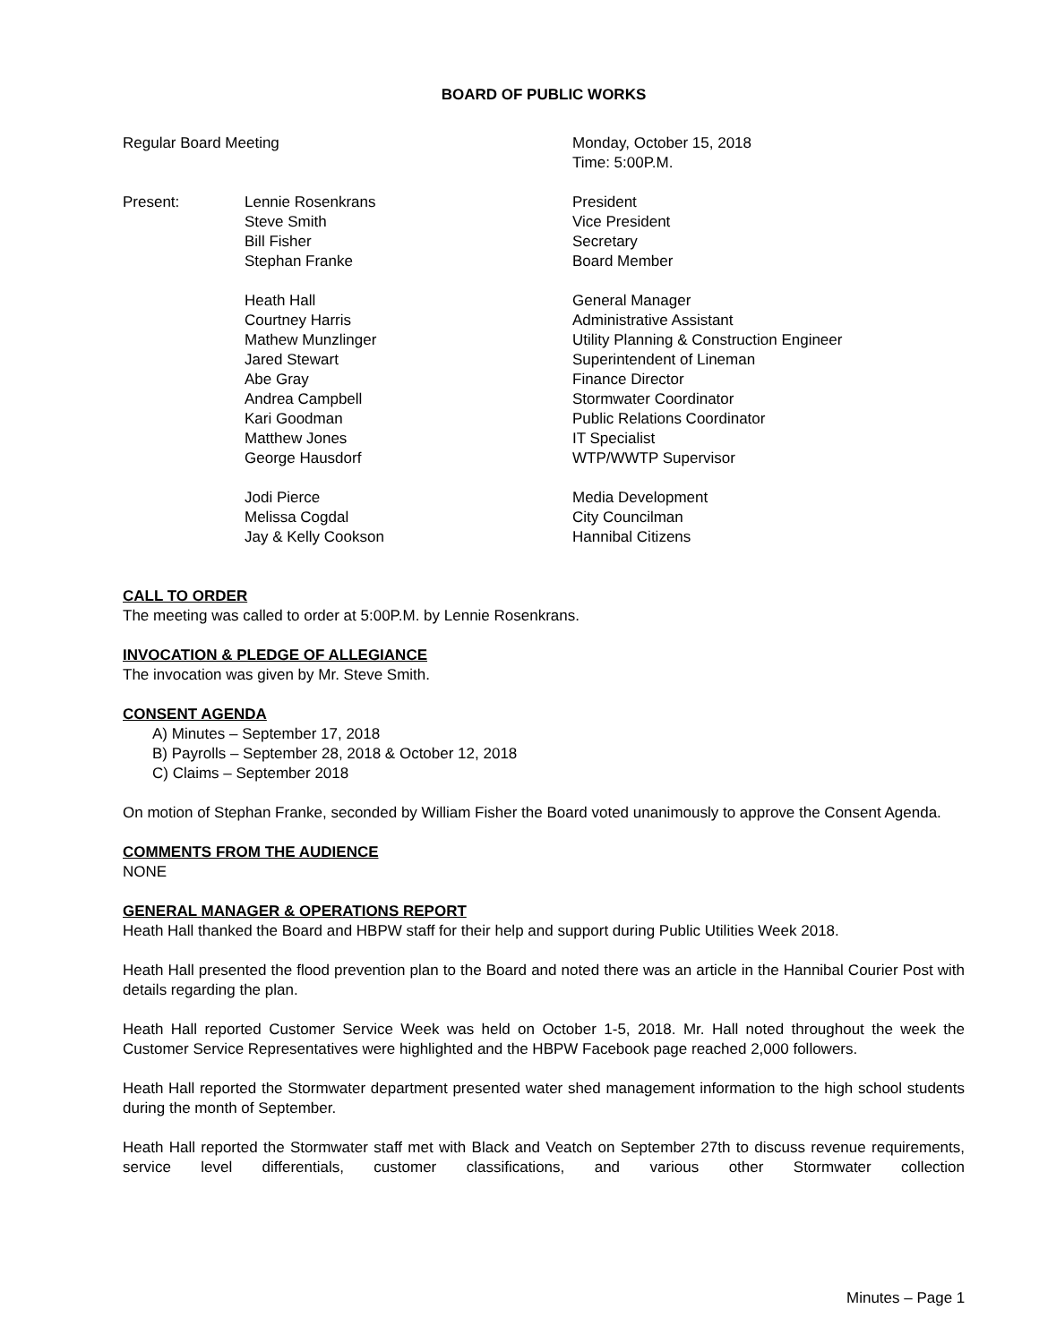BOARD OF PUBLIC WORKS
Regular Board Meeting Monday, October 15, 2018
Time: 5:00P.M.
Present: Lennie Rosenkrans
Steve Smith
Bill Fisher
Stephan Franke
President
Vice President
Secretary
Board Member
Heath Hall
Courtney Harris
Mathew Munzlinger
Jared Stewart
Abe Gray
Andrea Campbell
Kari Goodman
Matthew Jones
George Hausdorf
General Manager
Administrative Assistant
Utility Planning & Construction Engineer
Superintendent of Lineman
Finance Director
Stormwater Coordinator
Public Relations Coordinator
IT Specialist
WTP/WWTP Supervisor
Jodi Pierce
Melissa Cogdal
Jay & Kelly Cookson
Media Development
City Councilman
Hannibal Citizens
CALL TO ORDER
The meeting was called to order at 5:00P.M. by Lennie Rosenkrans.
INVOCATION & PLEDGE OF ALLEGIANCE
The invocation was given by Mr. Steve Smith.
CONSENT AGENDA
A) Minutes – September 17, 2018
B) Payrolls – September 28, 2018 & October 12, 2018
C) Claims – September 2018
On motion of Stephan Franke, seconded by William Fisher the Board voted unanimously to approve the Consent Agenda.
COMMENTS FROM THE AUDIENCE
NONE
GENERAL MANAGER & OPERATIONS REPORT
Heath Hall thanked the Board and HBPW staff for their help and support during Public Utilities Week 2018.
Heath Hall presented the flood prevention plan to the Board and noted there was an article in the Hannibal Courier Post with details regarding the plan.
Heath Hall reported Customer Service Week was held on October 1-5, 2018. Mr. Hall noted throughout the week the Customer Service Representatives were highlighted and the HBPW Facebook page reached 2,000 followers.
Heath Hall reported the Stormwater department presented water shed management information to the high school students during the month of September.
Heath Hall reported the Stormwater staff met with Black and Veatch on September 27th to discuss revenue requirements, service level differentials, customer classifications, and various other Stormwater collection
Minutes – Page 1